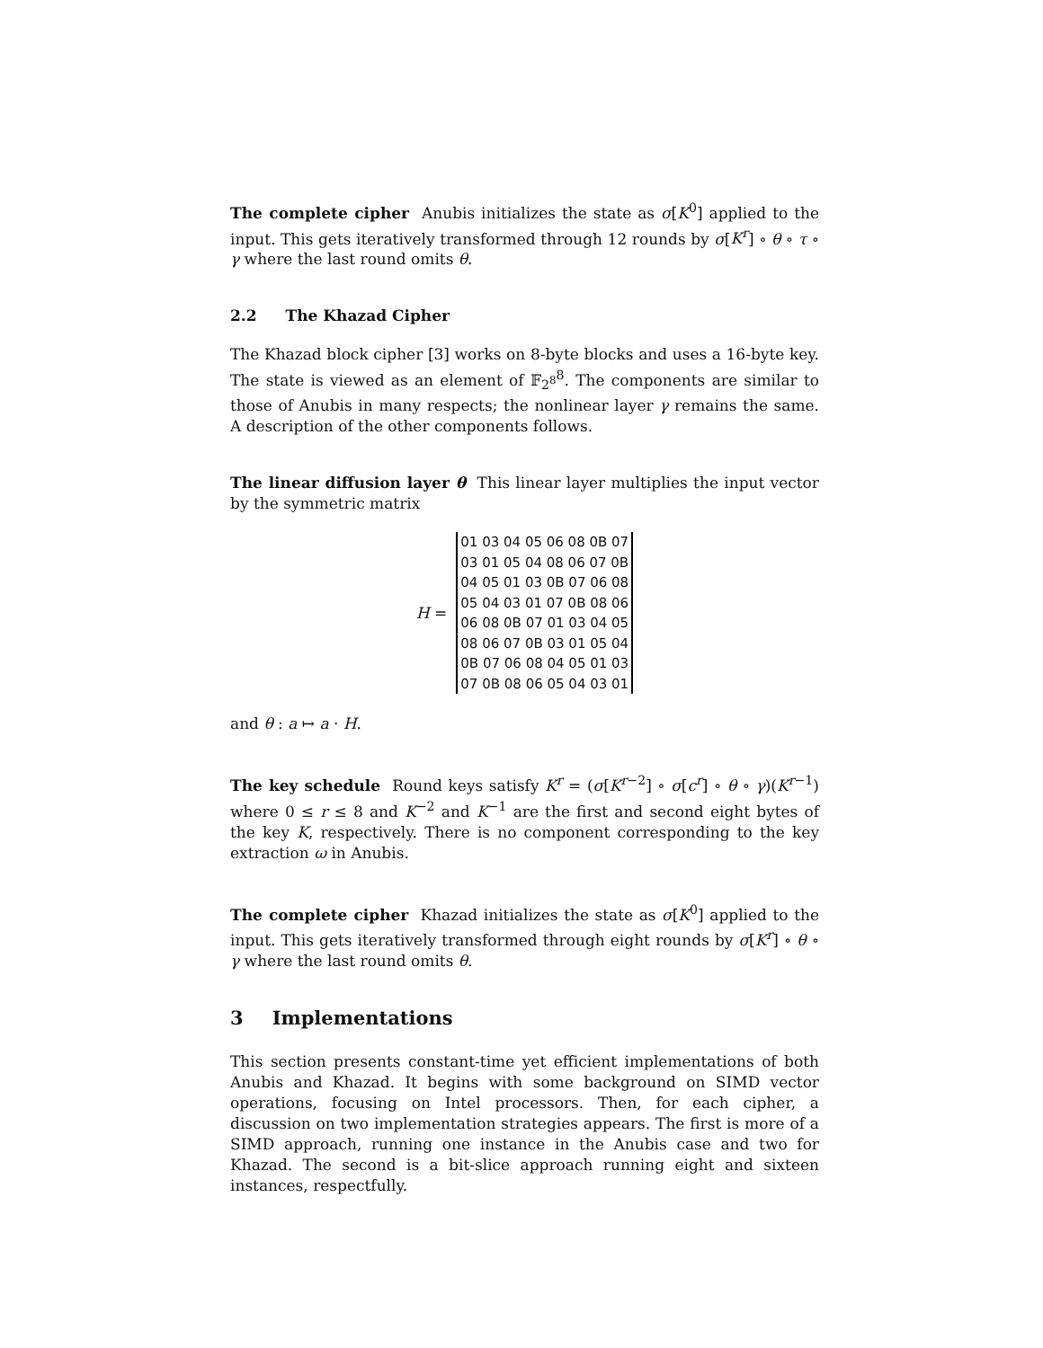The complete cipher Anubis initializes the state as σ[K<sup>0</sup>] applied to the input. This gets iteratively transformed through 12 rounds by σ[K<sup>r</sup>] ∘ θ ∘ τ ∘ γ where the last round omits θ.
2.2 The Khazad Cipher
The Khazad block cipher [3] works on 8-byte blocks and uses a 16-byte key. The state is viewed as an element of 𝔽<sub>2<sup>8</sup></sub><sup>8</sup>. The components are similar to those of Anubis in many respects; the nonlinear layer γ remains the same. A description of the other components follows.
The linear diffusion layer θ This linear layer multiplies the input vector by the symmetric matrix
H =
| 01 03 04 05 06 08 0B 07 |
| 03 01 05 04 08 06 07 0B |
| 04 05 01 03 0B 07 06 08 |
| 05 04 03 01 07 0B 08 06 |
| 06 08 0B 07 01 03 04 05 |
| 08 06 07 0B 03 01 05 04 |
| 0B 07 06 08 04 05 01 03 |
| 07 0B 08 06 05 04 03 01 |
and θ : a ↦ a · H.
The key schedule Round keys satisfy K<sup>r</sup> = (σ[K<sup>r−2</sup>] ∘ σ[c<sup>r</sup>] ∘ θ ∘ γ)(K<sup>r−1</sup>) where 0 ≤ r ≤ 8 and K<sup>−2</sup> and K<sup>−1</sup> are the first and second eight bytes of the key K, respectively. There is no component corresponding to the key extraction ω in Anubis.
The complete cipher Khazad initializes the state as σ[K<sup>0</sup>] applied to the input. This gets iteratively transformed through eight rounds by σ[K<sup>r</sup>] ∘ θ ∘ γ where the last round omits θ.
3 Implementations
This section presents constant-time yet efficient implementations of both Anubis and Khazad. It begins with some background on SIMD vector operations, focusing on Intel processors. Then, for each cipher, a discussion on two implementation strategies appears. The first is more of a SIMD approach, running one instance in the Anubis case and two for Khazad. The second is a bit-slice approach running eight and sixteen instances, respectfully.